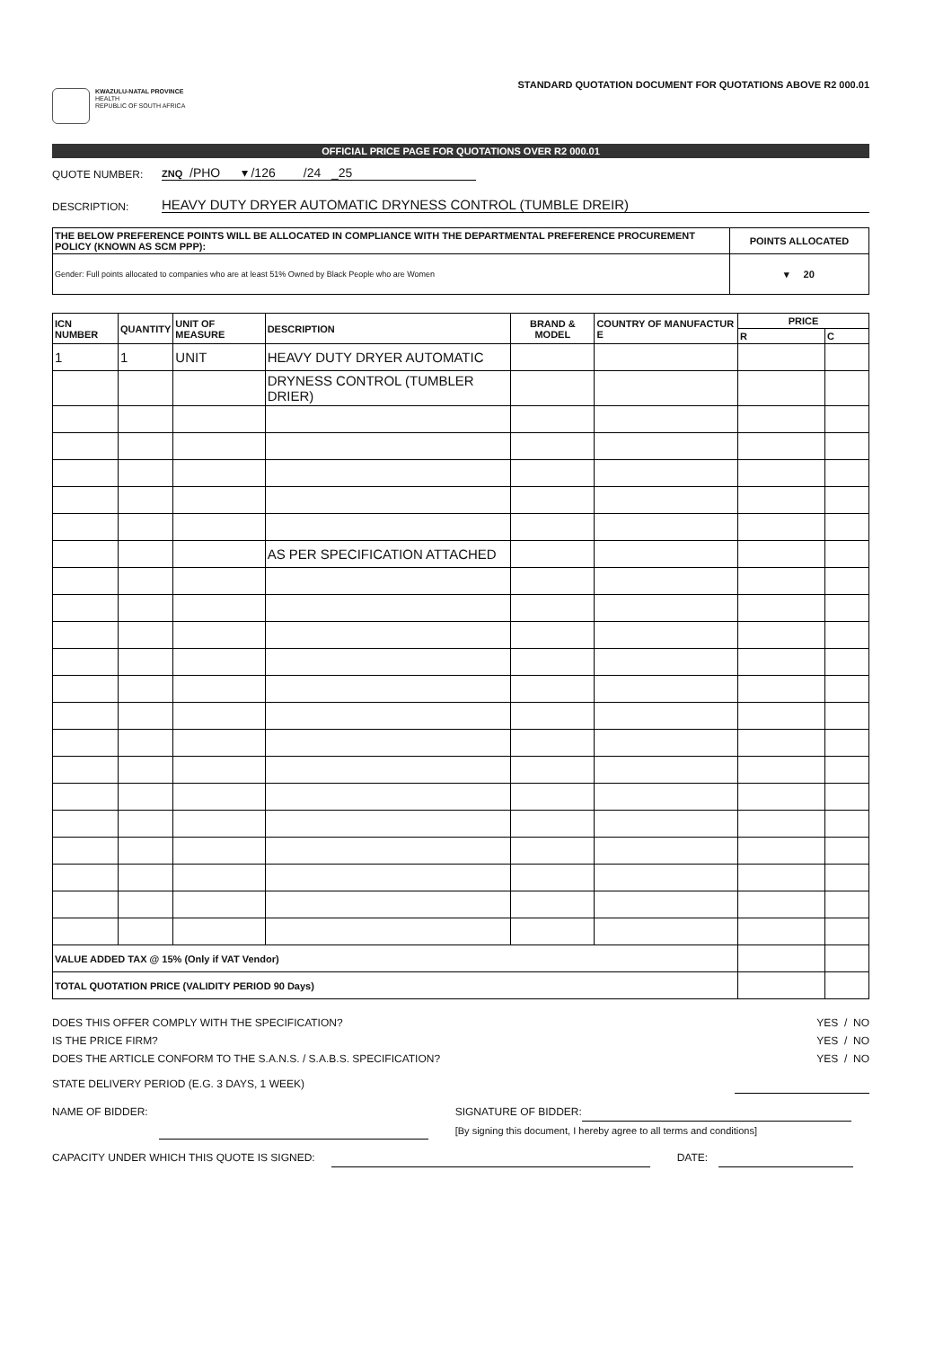KWAZULU-NATAL PROVINCE
HEALTH
REPUBLIC OF SOUTH AFRICA
STANDARD QUOTATION DOCUMENT FOR QUOTATIONS ABOVE R2 000.01
OFFICIAL PRICE PAGE FOR QUOTATIONS OVER R2 000.01
QUOTE NUMBER: ZNQ /PHO ▾ /126 /24 _25
DESCRIPTION: HEAVY DUTY DRYER AUTOMATIC DRYNESS CONTROL (TUMBLE DREIR)
| THE BELOW PREFERENCE POINTS WILL BE ALLOCATED IN COMPLIANCE WITH THE DEPARTMENTAL PREFERENCE PROCUREMENT POLICY (KNOWN AS SCM PPP): | POINTS ALLOCATED |
| --- | --- |
| Gender: Full points allocated to companies who are at least 51% Owned by Black People who are Women | ▾ 20 |
| ICN NUMBER | QUANTITY | UNIT OF MEASURE | DESCRIPTION | BRAND & MODEL | COUNTRY OF MANUFACTUR E | PRICE | |
| --- | --- | --- | --- | --- | --- | --- | --- |
| | | | | | | R | C |
| 1 | 1 | UNIT | HEAVY DUTY DRYER AUTOMATIC | | | | |
| | | | DRYNESS CONTROL (TUMBLER DRIER) | | | | |
| | | | AS PER SPECIFICATION ATTACHED | | | | |
| VALUE ADDED TAX @ 15% (Only if VAT Vendor) | | | | | | | |
| TOTAL QUOTATION PRICE (VALIDITY PERIOD 90 Days) | | | | | | | |
DOES THIS OFFER COMPLY WITH THE SPECIFICATION?
IS THE PRICE FIRM?
DOES THE ARTICLE CONFORM TO THE S.A.N.S. / S.A.B.S. SPECIFICATION?
YES / NO
YES / NO
YES / NO
STATE DELIVERY PERIOD (E.G. 3 DAYS, 1 WEEK)
NAME OF BIDDER: SIGNATURE OF BIDDER:
[By signing this document, I hereby agree to all terms and conditions]
CAPACITY UNDER WHICH THIS QUOTE IS SIGNED: DATE: